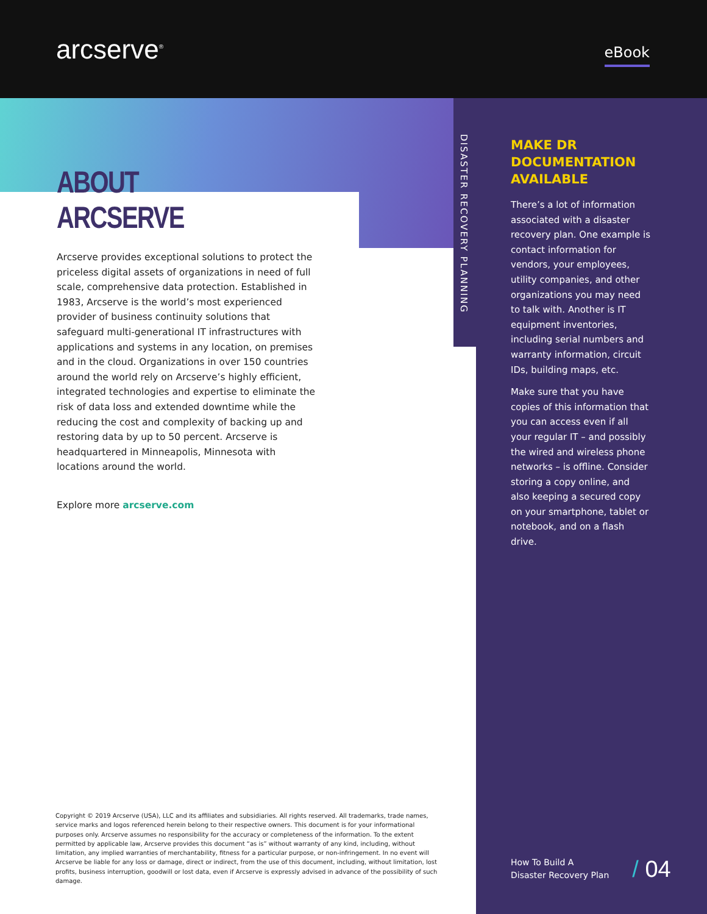arcserve<sup>®</sup>
eBook
ABOUT ARCSERVE
Arcserve provides exceptional solutions to protect the priceless digital assets of organizations in need of full scale, comprehensive data protection. Established in 1983, Arcserve is the world’s most experienced provider of business continuity solutions that safeguard multi-generational IT infrastructures with applications and systems in any location, on premises and in the cloud. Organizations in over 150 countries around the world rely on Arcserve’s highly efficient, integrated technologies and expertise to eliminate the risk of data loss and extended downtime while the reducing the cost and complexity of backing up and restoring data by up to 50 percent. Arcserve is headquartered in Minneapolis, Minnesota with locations around the world.
Explore more arcserve.com
DISASTER RECOVERY PLANNING
MAKE DR DOCUMENTATION AVAILABLE
There’s a lot of information associated with a disaster recovery plan. One example is contact information for vendors, your employees, utility companies, and other organizations you may need to talk with. Another is IT equipment inventories, including serial numbers and warranty information, circuit IDs, building maps, etc.
Make sure that you have copies of this information that you can access even if all your regular IT – and possibly the wired and wireless phone networks – is offline. Consider storing a copy online, and also keeping a secured copy on your smartphone, tablet or notebook, and on a flash drive.
Copyright © 2019 Arcserve (USA), LLC and its affiliates and subsidiaries. All rights reserved. All trademarks, trade names, service marks and logos referenced herein belong to their respective owners. This document is for your informational purposes only. Arcserve assumes no responsibility for the accuracy or completeness of the information. To the extent permitted by applicable law, Arcserve provides this document “as is” without warranty of any kind, including, without limitation, any implied warranties of merchantability, fitness for a particular purpose, or non-infringement. In no event will Arcserve be liable for any loss or damage, direct or indirect, from the use of this document, including, without limitation, lost profits, business interruption, goodwill or lost data, even if Arcserve is expressly advised in advance of the possibility of such damage.
How To Build A
Disaster Recovery Plan
/ 04